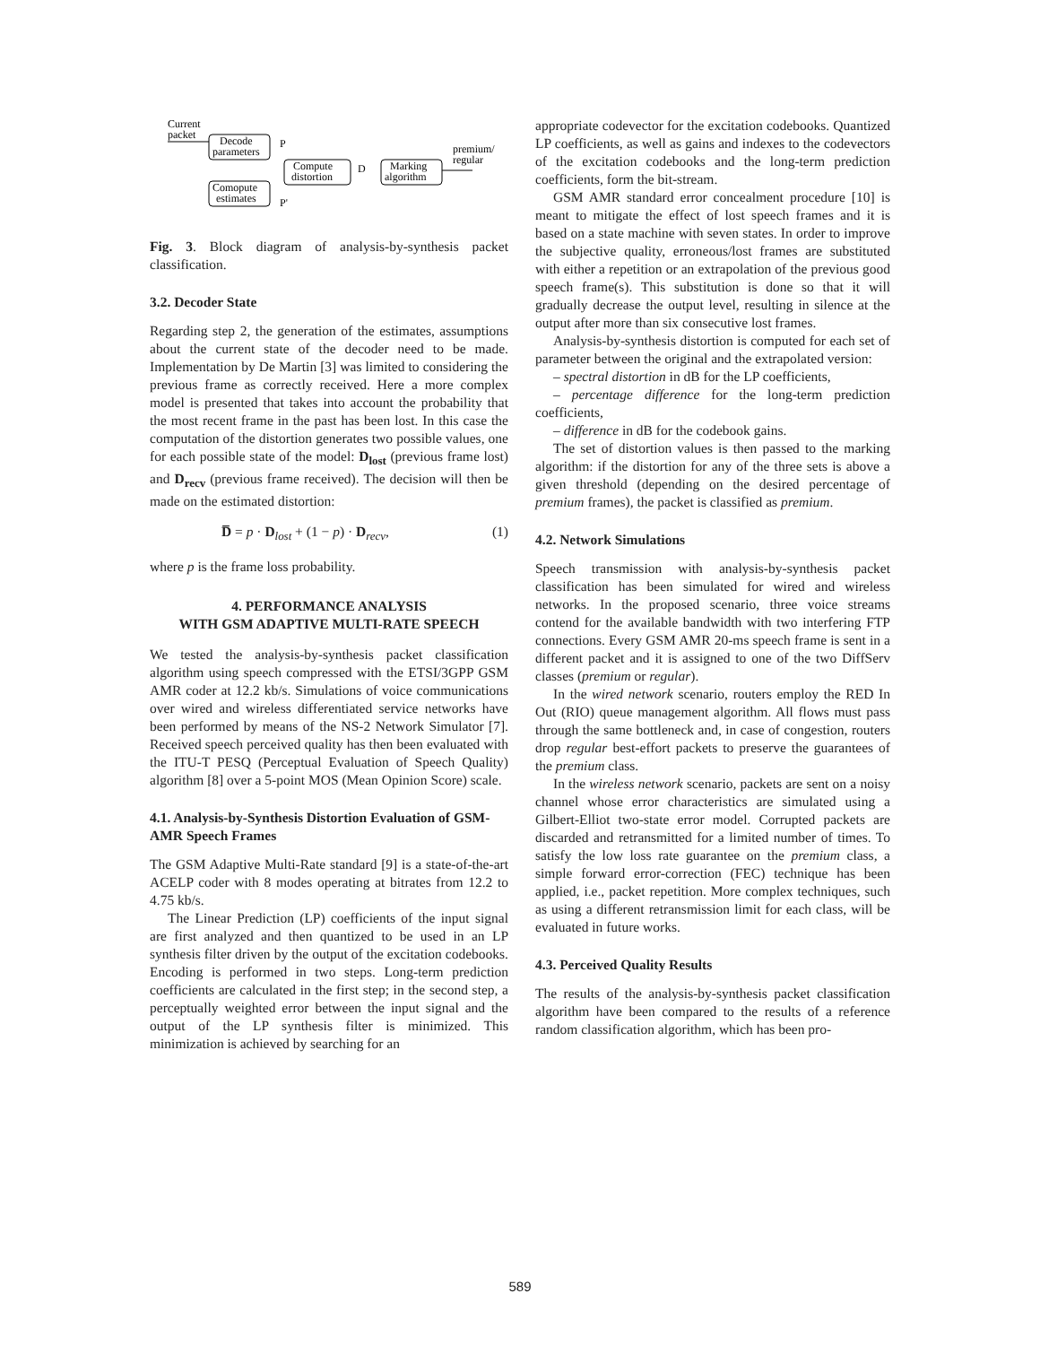Current
packet
Decode
parameters
P
Compute
distortion
D
Marking
algorithm
premium/
regular
Comopute
estimates
P'
Fig. 3. Block diagram of analysis-by-synthesis packet classification.
3.2. Decoder State
Regarding step 2, the generation of the estimates, assumptions about the current state of the decoder need to be made. Implementation by De Martin [3] was limited to considering the previous frame as correctly received. Here a more complex model is presented that takes into account the probability that the most recent frame in the past has been lost. In this case the computation of the distortion generates two possible values, one for each possible state of the model: D<sub>lost</sub> (previous frame lost) and D<sub>recv</sub> (previous frame received). The decision will then be made on the estimated distortion:
D̅ = p · D<sub>lost</sub> + (1 − p) · D<sub>recv</sub>, (1)
where p is the frame loss probability.
4. PERFORMANCE ANALYSIS
WITH GSM ADAPTIVE MULTI-RATE SPEECH
We tested the analysis-by-synthesis packet classification algorithm using speech compressed with the ETSI/3GPP GSM AMR coder at 12.2 kb/s. Simulations of voice communications over wired and wireless differentiated service networks have been performed by means of the NS-2 Network Simulator [7]. Received speech perceived quality has then been evaluated with the ITU-T PESQ (Perceptual Evaluation of Speech Quality) algorithm [8] over a 5-point MOS (Mean Opinion Score) scale.
4.1. Analysis-by-Synthesis Distortion Evaluation of GSM-AMR Speech Frames
The GSM Adaptive Multi-Rate standard [9] is a state-of-the-art ACELP coder with 8 modes operating at bitrates from 12.2 to 4.75 kb/s.
The Linear Prediction (LP) coefficients of the input signal are first analyzed and then quantized to be used in an LP synthesis filter driven by the output of the excitation codebooks. Encoding is performed in two steps. Long-term prediction coefficients are calculated in the first step; in the second step, a perceptually weighted error between the input signal and the output of the LP synthesis filter is minimized. This minimization is achieved by searching for an
appropriate codevector for the excitation codebooks. Quantized LP coefficients, as well as gains and indexes to the codevectors of the excitation codebooks and the long-term prediction coefficients, form the bit-stream.
GSM AMR standard error concealment procedure [10] is meant to mitigate the effect of lost speech frames and it is based on a state machine with seven states. In order to improve the subjective quality, erroneous/lost frames are substituted with either a repetition or an extrapolation of the previous good speech frame(s). This substitution is done so that it will gradually decrease the output level, resulting in silence at the output after more than six consecutive lost frames.
Analysis-by-synthesis distortion is computed for each set of parameter between the original and the extrapolated version:
– spectral distortion in dB for the LP coefficients,
– percentage difference for the long-term prediction coefficients,
– difference in dB for the codebook gains.
The set of distortion values is then passed to the marking algorithm: if the distortion for any of the three sets is above a given threshold (depending on the desired percentage of premium frames), the packet is classified as premium.
4.2. Network Simulations
Speech transmission with analysis-by-synthesis packet classification has been simulated for wired and wireless networks. In the proposed scenario, three voice streams contend for the available bandwidth with two interfering FTP connections. Every GSM AMR 20-ms speech frame is sent in a different packet and it is assigned to one of the two DiffServ classes (premium or regular).
In the wired network scenario, routers employ the RED In Out (RIO) queue management algorithm. All flows must pass through the same bottleneck and, in case of congestion, routers drop regular best-effort packets to preserve the guarantees of the premium class.
In the wireless network scenario, packets are sent on a noisy channel whose error characteristics are simulated using a Gilbert-Elliot two-state error model. Corrupted packets are discarded and retransmitted for a limited number of times. To satisfy the low loss rate guarantee on the premium class, a simple forward error-correction (FEC) technique has been applied, i.e., packet repetition. More complex techniques, such as using a different retransmission limit for each class, will be evaluated in future works.
4.3. Perceived Quality Results
The results of the analysis-by-synthesis packet classification algorithm have been compared to the results of a reference random classification algorithm, which has been pro-
589